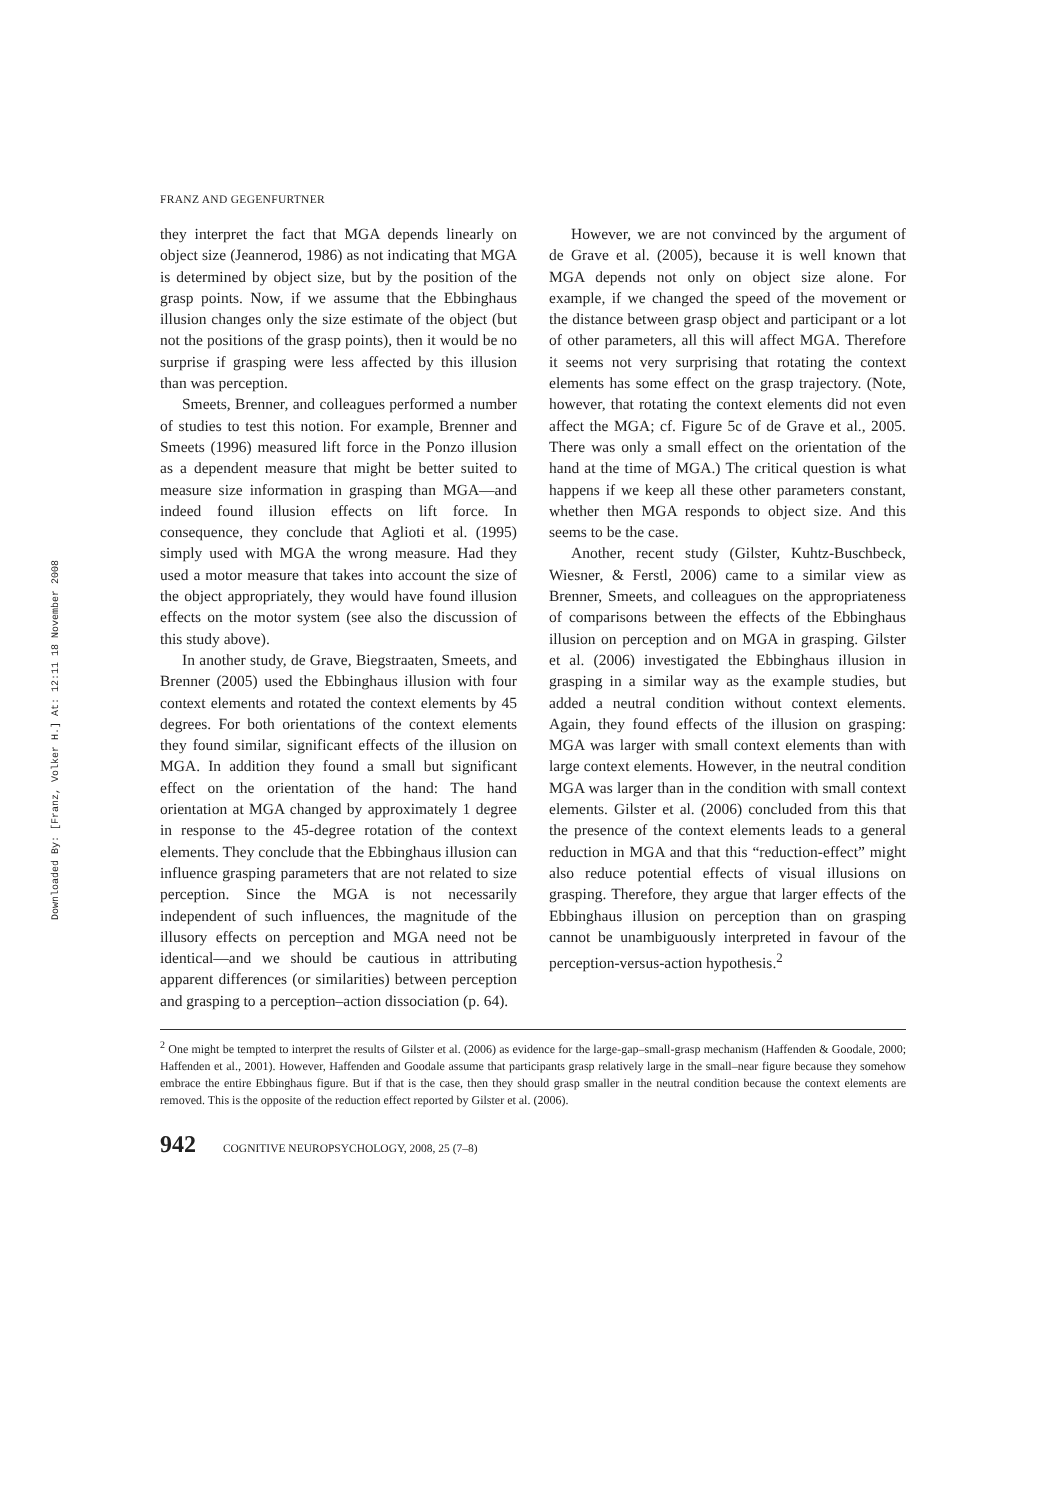Downloaded By: [Franz, Volker H.] At: 12:11 18 November 2008
FRANZ AND GEGENFURTNER
they interpret the fact that MGA depends linearly on object size (Jeannerod, 1986) as not indicating that MGA is determined by object size, but by the position of the grasp points. Now, if we assume that the Ebbinghaus illusion changes only the size estimate of the object (but not the positions of the grasp points), then it would be no surprise if grasping were less affected by this illusion than was perception.
Smeets, Brenner, and colleagues performed a number of studies to test this notion. For example, Brenner and Smeets (1996) measured lift force in the Ponzo illusion as a dependent measure that might be better suited to measure size information in grasping than MGA—and indeed found illusion effects on lift force. In consequence, they conclude that Aglioti et al. (1995) simply used with MGA the wrong measure. Had they used a motor measure that takes into account the size of the object appropriately, they would have found illusion effects on the motor system (see also the discussion of this study above).
In another study, de Grave, Biegstraaten, Smeets, and Brenner (2005) used the Ebbinghaus illusion with four context elements and rotated the context elements by 45 degrees. For both orientations of the context elements they found similar, significant effects of the illusion on MGA. In addition they found a small but significant effect on the orientation of the hand: The hand orientation at MGA changed by approximately 1 degree in response to the 45-degree rotation of the context elements. They conclude that the Ebbinghaus illusion can influence grasping parameters that are not related to size perception. Since the MGA is not necessarily independent of such influences, the magnitude of the illusory effects on perception and MGA need not be identical—and we should be cautious in attributing apparent differences (or similarities) between perception and grasping to a perception–action dissociation (p. 64).
However, we are not convinced by the argument of de Grave et al. (2005), because it is well known that MGA depends not only on object size alone. For example, if we changed the speed of the movement or the distance between grasp object and participant or a lot of other parameters, all this will affect MGA. Therefore it seems not very surprising that rotating the context elements has some effect on the grasp trajectory. (Note, however, that rotating the context elements did not even affect the MGA; cf. Figure 5c of de Grave et al., 2005. There was only a small effect on the orientation of the hand at the time of MGA.) The critical question is what happens if we keep all these other parameters constant, whether then MGA responds to object size. And this seems to be the case.
Another, recent study (Gilster, Kuhtz-Buschbeck, Wiesner, & Ferstl, 2006) came to a similar view as Brenner, Smeets, and colleagues on the appropriateness of comparisons between the effects of the Ebbinghaus illusion on perception and on MGA in grasping. Gilster et al. (2006) investigated the Ebbinghaus illusion in grasping in a similar way as the example studies, but added a neutral condition without context elements. Again, they found effects of the illusion on grasping: MGA was larger with small context elements than with large context elements. However, in the neutral condition MGA was larger than in the condition with small context elements. Gilster et al. (2006) concluded from this that the presence of the context elements leads to a general reduction in MGA and that this “reduction-effect” might also reduce potential effects of visual illusions on grasping. Therefore, they argue that larger effects of the Ebbinghaus illusion on perception than on grasping cannot be unambiguously interpreted in favour of the perception-versus-action hypothesis.<sup>2</sup>
<sup>2</sup> One might be tempted to interpret the results of Gilster et al. (2006) as evidence for the large-gap–small-grasp mechanism (Haffenden & Goodale, 2000; Haffenden et al., 2001). However, Haffenden and Goodale assume that participants grasp relatively large in the small–near figure because they somehow embrace the entire Ebbinghaus figure. But if that is the case, then they should grasp smaller in the neutral condition because the context elements are removed. This is the opposite of the reduction effect reported by Gilster et al. (2006).
942 COGNITIVE NEUROPSYCHOLOGY, 2008, 25 (7–8)